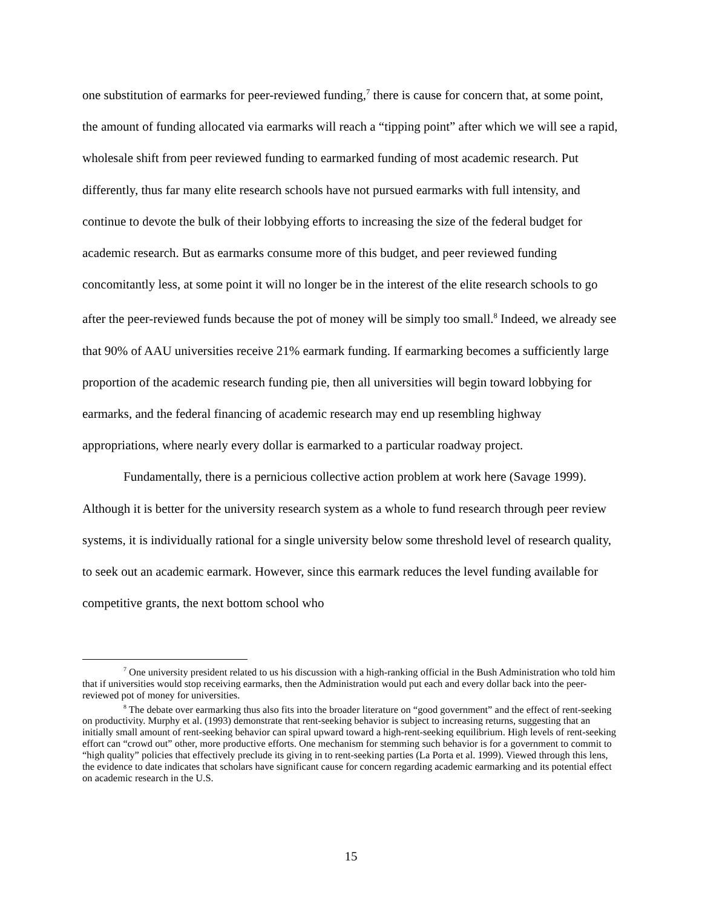one substitution of earmarks for peer-reviewed funding,<sup>7</sup> there is cause for concern that, at some point, the amount of funding allocated via earmarks will reach a “tipping point” after which we will see a rapid, wholesale shift from peer reviewed funding to earmarked funding of most academic research. Put differently, thus far many elite research schools have not pursued earmarks with full intensity, and continue to devote the bulk of their lobbying efforts to increasing the size of the federal budget for academic research. But as earmarks consume more of this budget, and peer reviewed funding concomitantly less, at some point it will no longer be in the interest of the elite research schools to go after the peer-reviewed funds because the pot of money will be simply too small.<sup>8</sup> Indeed, we already see that 90% of AAU universities receive 21% earmark funding. If earmarking becomes a sufficiently large proportion of the academic research funding pie, then all universities will begin toward lobbying for earmarks, and the federal financing of academic research may end up resembling highway appropriations, where nearly every dollar is earmarked to a particular roadway project.
Fundamentally, there is a pernicious collective action problem at work here (Savage 1999). Although it is better for the university research system as a whole to fund research through peer review systems, it is individually rational for a single university below some threshold level of research quality, to seek out an academic earmark. However, since this earmark reduces the level funding available for competitive grants, the next bottom school who
<sup>7</sup> One university president related to us his discussion with a high-ranking official in the Bush Administration who told him that if universities would stop receiving earmarks, then the Administration would put each and every dollar back into the peer-reviewed pot of money for universities.
<sup>8</sup> The debate over earmarking thus also fits into the broader literature on “good government” and the effect of rent-seeking on productivity. Murphy et al. (1993) demonstrate that rent-seeking behavior is subject to increasing returns, suggesting that an initially small amount of rent-seeking behavior can spiral upward toward a high-rent-seeking equilibrium. High levels of rent-seeking effort can “crowd out” other, more productive efforts. One mechanism for stemming such behavior is for a government to commit to “high quality” policies that effectively preclude its giving in to rent-seeking parties (La Porta et al. 1999). Viewed through this lens, the evidence to date indicates that scholars have significant cause for concern regarding academic earmarking and its potential effect on academic research in the U.S.
15